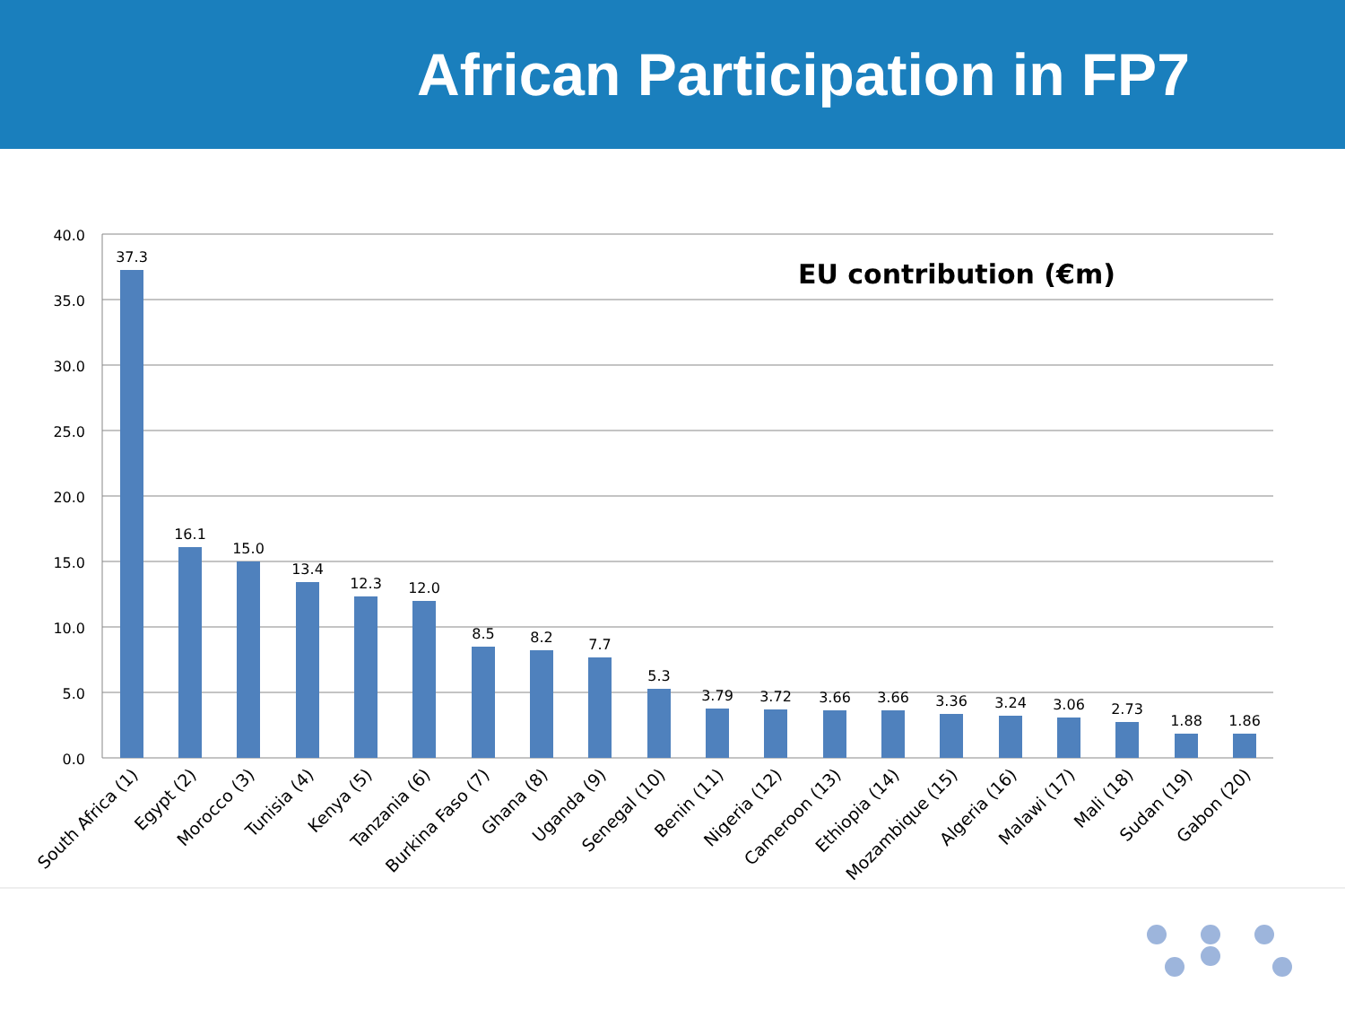African Participation in FP7
40.0
35.0
30.0
25.0
20.0
15.0
10.0
5.0
0.0
EU contribution (€m)
37.3
16.1
15.0
13.4
12.3
12.0
8.5
8.2
7.7
5.3
3.79
3.72
3.66
3.66
3.36
3.24
3.06
2.73
1.88
1.86
South Africa (1)
Egypt (2)
Morocco (3)
Tunisia (4)
Kenya (5)
Tanzania (6)
Burkina Faso (7)
Ghana (8)
Uganda (9)
Senegal (10)
Benin (11)
Nigeria (12)
Cameroon (13)
Ethiopia (14)
Mozambique (15)
Algeria (16)
Malawi (17)
Mali (18)
Sudan (19)
Gabon (20)